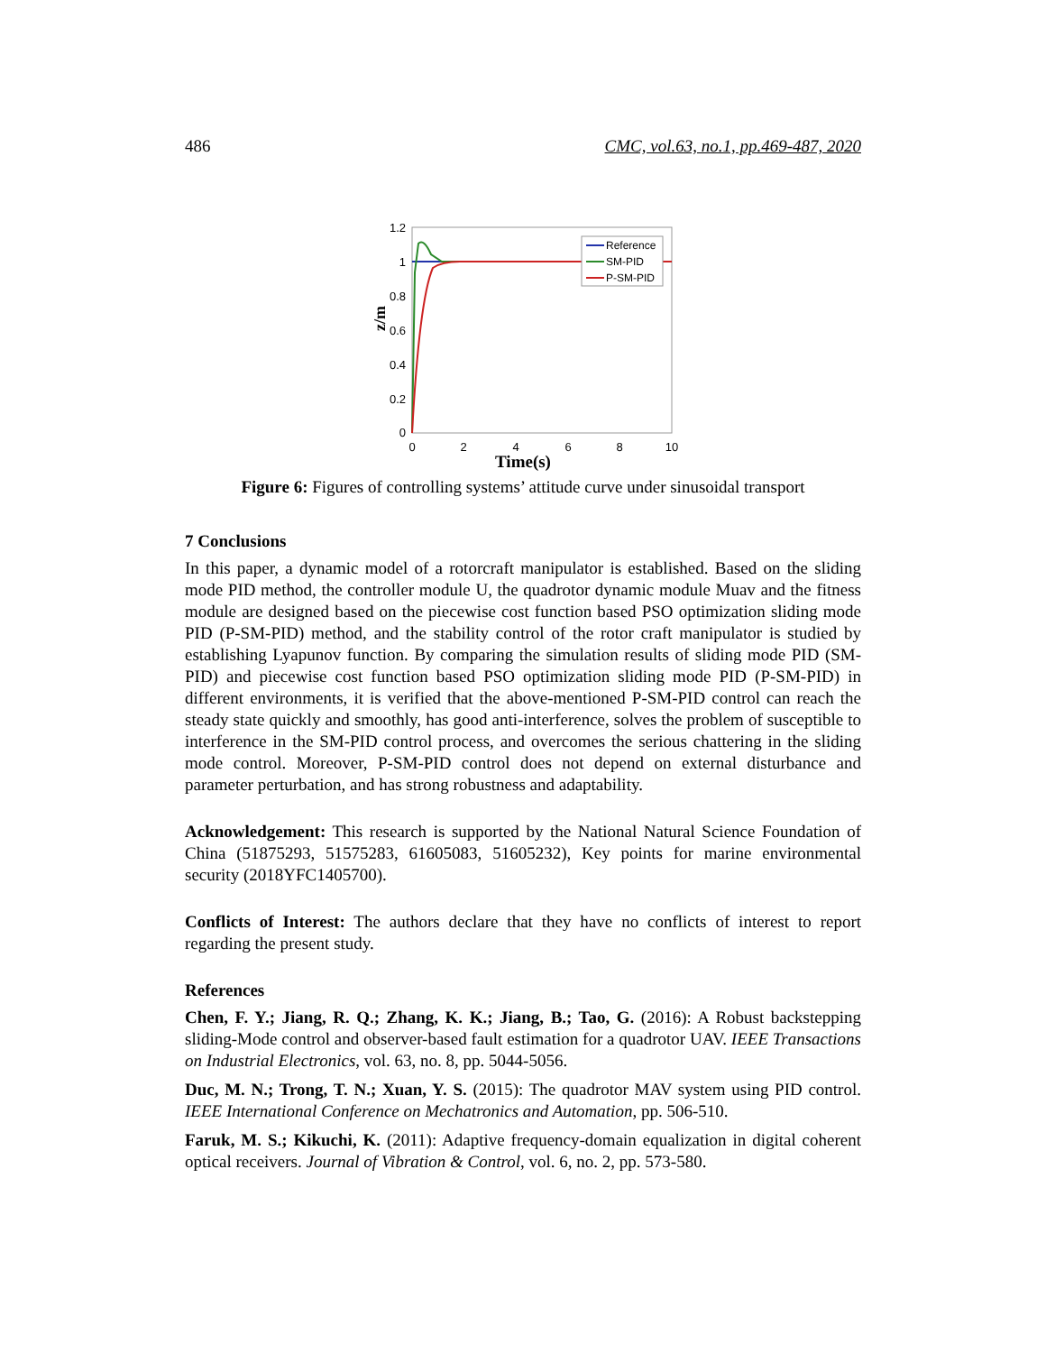486 CMC, vol.63, no.1, pp.469-487, 2020
1.2
1
0.8
0.6
0.4
0.2
0
0
2
4
6
8
10
z/m
Reference
SM-PID
P-SM-PID
Time(s)
Figure 6: Figures of controlling systems’ attitude curve under sinusoidal transport
7 Conclusions
In this paper, a dynamic model of a rotorcraft manipulator is established. Based on the sliding mode PID method, the controller module U, the quadrotor dynamic module Muav and the fitness module are designed based on the piecewise cost function based PSO optimization sliding mode PID (P-SM-PID) method, and the stability control of the rotor craft manipulator is studied by establishing Lyapunov function. By comparing the simulation results of sliding mode PID (SM-PID) and piecewise cost function based PSO optimization sliding mode PID (P-SM-PID) in different environments, it is verified that the above-mentioned P-SM-PID control can reach the steady state quickly and smoothly, has good anti-interference, solves the problem of susceptible to interference in the SM-PID control process, and overcomes the serious chattering in the sliding mode control. Moreover, P-SM-PID control does not depend on external disturbance and parameter perturbation, and has strong robustness and adaptability.
Acknowledgement: This research is supported by the National Natural Science Foundation of China (51875293, 51575283, 61605083, 51605232), Key points for marine environmental security (2018YFC1405700).
Conflicts of Interest: The authors declare that they have no conflicts of interest to report regarding the present study.
References
Chen, F. Y.; Jiang, R. Q.; Zhang, K. K.; Jiang, B.; Tao, G. (2016): A Robust backstepping sliding-Mode control and observer-based fault estimation for a quadrotor UAV. IEEE Transactions on Industrial Electronics, vol. 63, no. 8, pp. 5044-5056.
Duc, M. N.; Trong, T. N.; Xuan, Y. S. (2015): The quadrotor MAV system using PID control. IEEE International Conference on Mechatronics and Automation, pp. 506-510.
Faruk, M. S.; Kikuchi, K. (2011): Adaptive frequency-domain equalization in digital coherent optical receivers. Journal of Vibration & Control, vol. 6, no. 2, pp. 573-580.